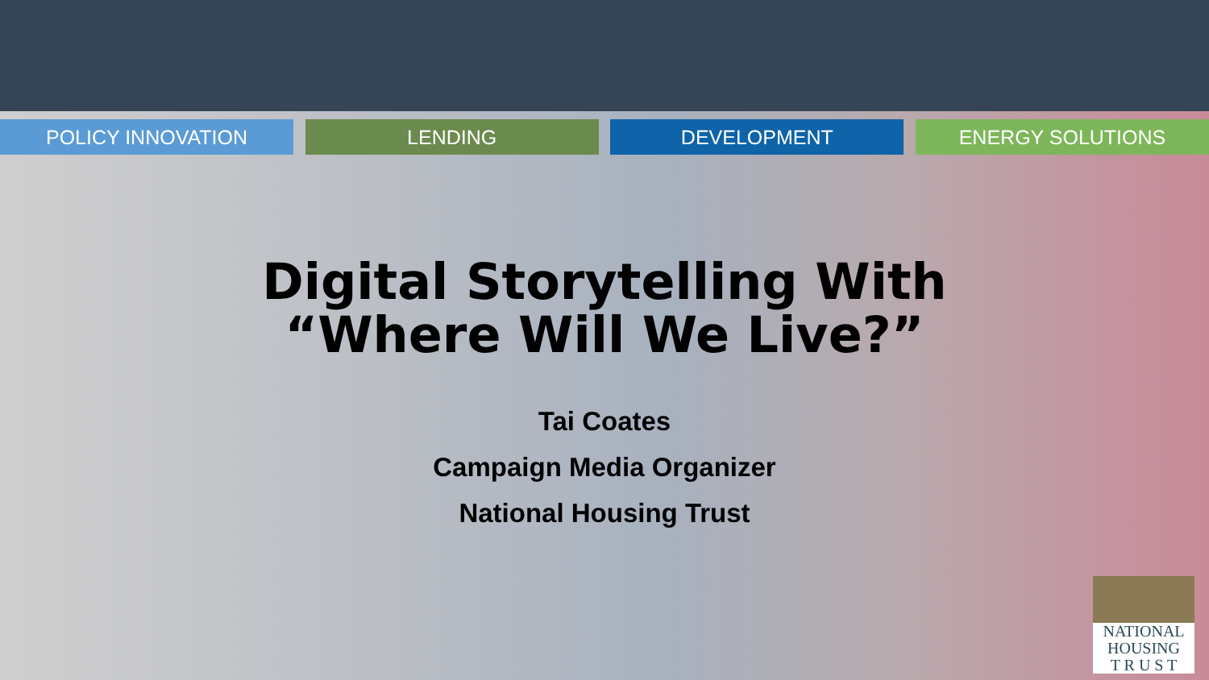POLICY INNOVATION LENDING DEVELOPMENT ENERGY SOLUTIONS
Digital Storytelling With
“Where Will We Live?”
Tai Coates
Campaign Media Organizer
National Housing Trust
NATIONAL
HOUSING
T R U S T